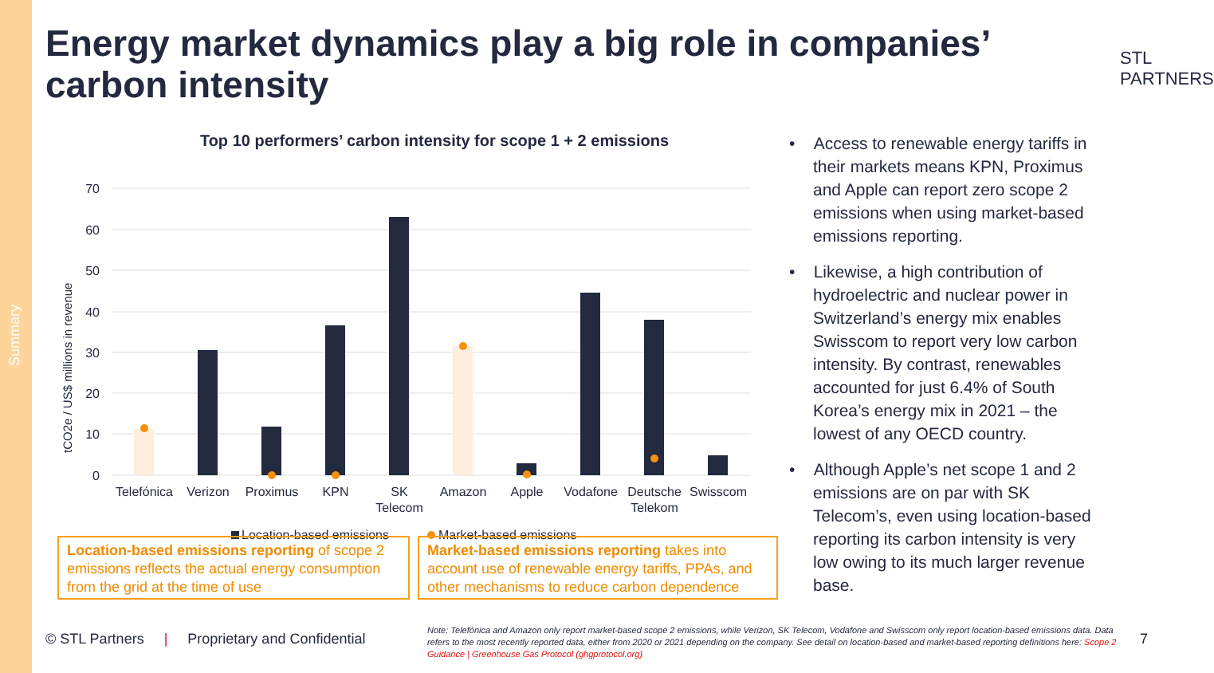Summary
Energy market dynamics play a big role in companies’ carbon intensity
STL
PARTNERS
Top 10 performers’ carbon intensity for scope 1 + 2 emissions
tCO2e / US$ millions in revenue
70
60
50
40
30
20
10
0
Telefónica
Verizon
Proximus
KPN
SK
Telecom
Amazon
Apple
Vodafone
Deutsche
Telekom
Swisscom
Location-based emissions
Market-based emissions
Location-based emissions reporting of scope 2 emissions reflects the actual energy consumption from the grid at the time of use
Market-based emissions reporting takes into account use of renewable energy tariffs, PPAs, and other mechanisms to reduce carbon dependence
• Access to renewable energy tariffs in their markets means KPN, Proximus and Apple can report zero scope 2 emissions when using market-based emissions reporting.
• Likewise, a high contribution of hydroelectric and nuclear power in Switzerland’s energy mix enables Swisscom to report very low carbon intensity. By contrast, renewables accounted for just 6.4% of South Korea’s energy mix in 2021 – the lowest of any OECD country.
• Although Apple’s net scope 1 and 2 emissions are on par with SK Telecom’s, even using location-based reporting its carbon intensity is very low owing to its much larger revenue base.
© STL Partners | Proprietary and Confidential
Note: Telefónica and Amazon only report market-based scope 2 emissions, while Verizon, SK Telecom, Vodafone and Swisscom only report location-based emissions data. Data refers to the most recently reported data, either from 2020 or 2021 depending on the company. See detail on location-based and market-based reporting definitions here: Scope 2 Guidance | Greenhouse Gas Protocol (ghgprotocol.org)
7